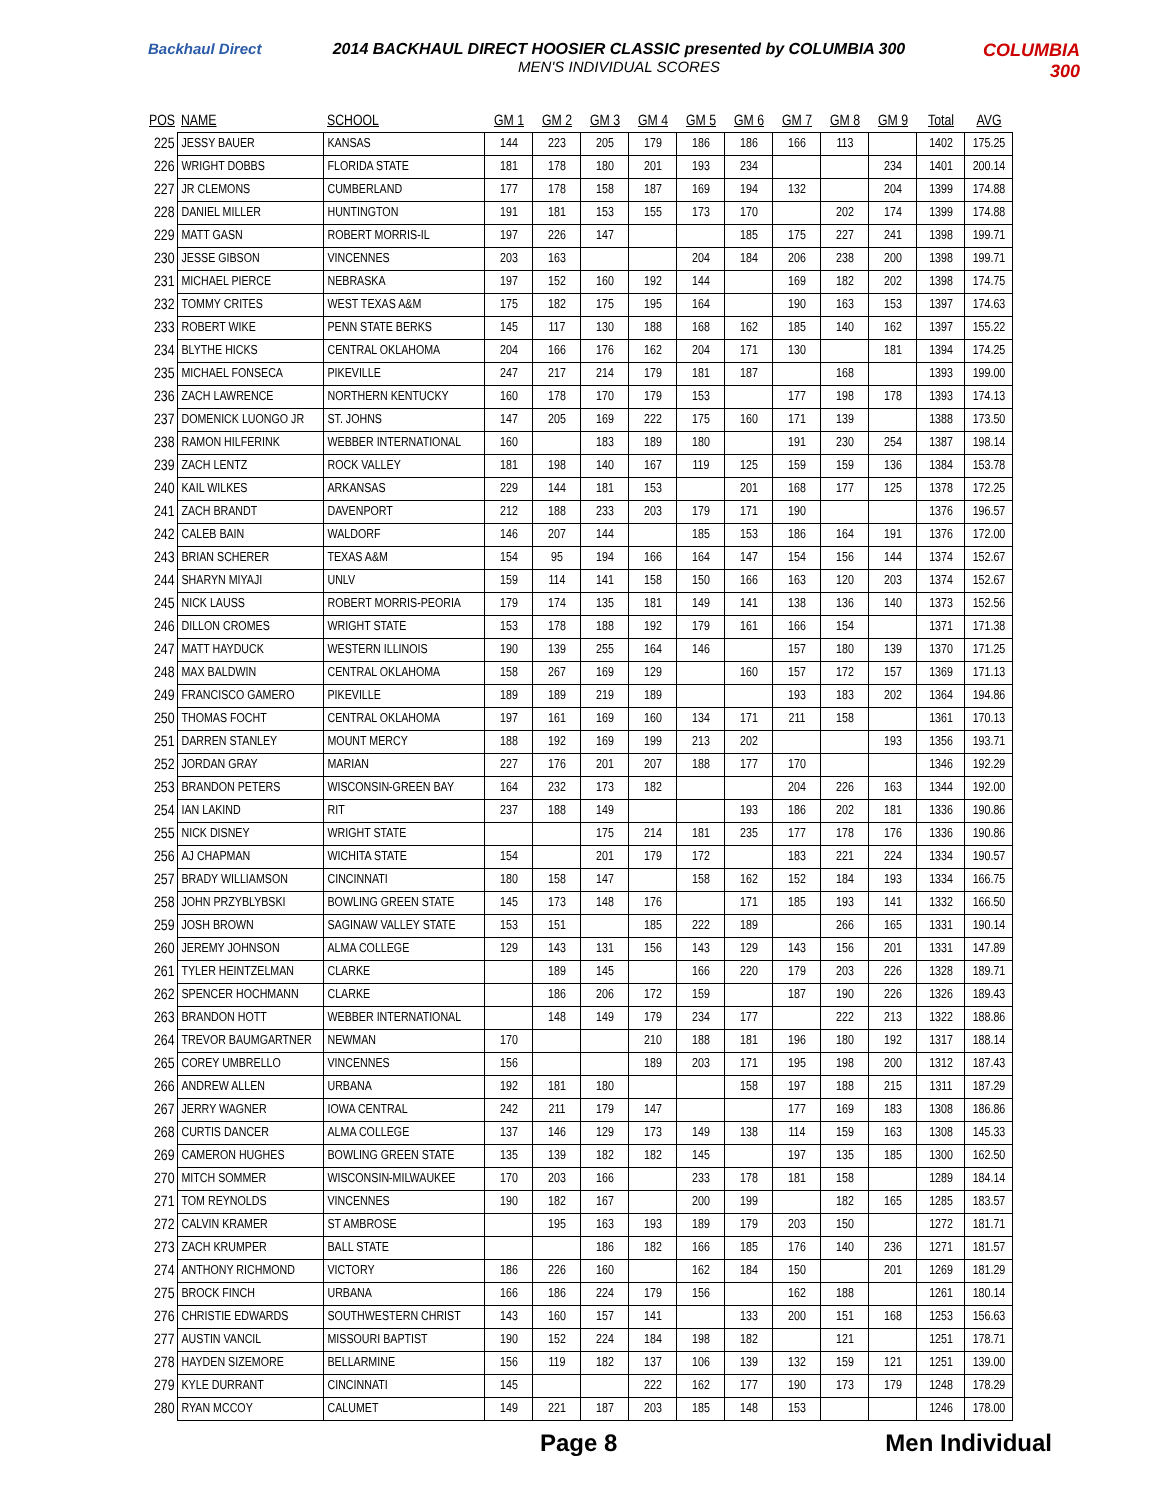Backhaul Direct
2014 BACKHAUL DIRECT HOOSIER CLASSIC presented by COLUMBIA 300
MEN'S INDIVIDUAL SCORES
COLUMBIA 300
| POS | NAME | SCHOOL | GM 1 | GM 2 | GM 3 | GM 4 | GM 5 | GM 6 | GM 7 | GM 8 | GM 9 | Total | AVG |
| --- | --- | --- | --- | --- | --- | --- | --- | --- | --- | --- | --- | --- | --- |
| 225 | JESSY BAUER | KANSAS | 144 | 223 | 205 | 179 | 186 | 186 | 166 | 113 | | 1402 | 175.25 |
| 226 | WRIGHT DOBBS | FLORIDA STATE | 181 | 178 | 180 | 201 | 193 | 234 | | | 234 | 1401 | 200.14 |
| 227 | JR CLEMONS | CUMBERLAND | 177 | 178 | 158 | 187 | 169 | 194 | 132 | | 204 | 1399 | 174.88 |
| 228 | DANIEL MILLER | HUNTINGTON | 191 | 181 | 153 | 155 | 173 | 170 | | 202 | 174 | 1399 | 174.88 |
| 229 | MATT GASN | ROBERT MORRIS-IL | 197 | 226 | 147 | | | 185 | 175 | 227 | 241 | 1398 | 199.71 |
| 230 | JESSE GIBSON | VINCENNES | 203 | 163 | | | 204 | 184 | 206 | 238 | 200 | 1398 | 199.71 |
| 231 | MICHAEL PIERCE | NEBRASKA | 197 | 152 | 160 | 192 | 144 | | 169 | 182 | 202 | 1398 | 174.75 |
| 232 | TOMMY CRITES | WEST TEXAS A&M | 175 | 182 | 175 | 195 | 164 | | 190 | 163 | 153 | 1397 | 174.63 |
| 233 | ROBERT WIKE | PENN STATE BERKS | 145 | 117 | 130 | 188 | 168 | 162 | 185 | 140 | 162 | 1397 | 155.22 |
| 234 | BLYTHE HICKS | CENTRAL OKLAHOMA | 204 | 166 | 176 | 162 | 204 | 171 | 130 | | 181 | 1394 | 174.25 |
| 235 | MICHAEL FONSECA | PIKEVILLE | 247 | 217 | 214 | 179 | 181 | 187 | | 168 | | 1393 | 199.00 |
| 236 | ZACH LAWRENCE | NORTHERN KENTUCKY | 160 | 178 | 170 | 179 | 153 | | 177 | 198 | 178 | 1393 | 174.13 |
| 237 | DOMENICK LUONGO JR | ST. JOHNS | 147 | 205 | 169 | 222 | 175 | 160 | 171 | 139 | | 1388 | 173.50 |
| 238 | RAMON HILFERINK | WEBBER INTERNATIONAL | 160 | | 183 | 189 | 180 | | 191 | 230 | 254 | 1387 | 198.14 |
| 239 | ZACH LENTZ | ROCK VALLEY | 181 | 198 | 140 | 167 | 119 | 125 | 159 | 159 | 136 | 1384 | 153.78 |
| 240 | KAIL WILKES | ARKANSAS | 229 | 144 | 181 | 153 | | 201 | 168 | 177 | 125 | 1378 | 172.25 |
| 241 | ZACH BRANDT | DAVENPORT | 212 | 188 | 233 | 203 | 179 | 171 | 190 | | | 1376 | 196.57 |
| 242 | CALEB BAIN | WALDORF | 146 | 207 | 144 | | 185 | 153 | 186 | 164 | 191 | 1376 | 172.00 |
| 243 | BRIAN SCHERER | TEXAS A&M | 154 | 95 | 194 | 166 | 164 | 147 | 154 | 156 | 144 | 1374 | 152.67 |
| 244 | SHARYN MIYAJI | UNLV | 159 | 114 | 141 | 158 | 150 | 166 | 163 | 120 | 203 | 1374 | 152.67 |
| 245 | NICK LAUSS | ROBERT MORRIS-PEORIA | 179 | 174 | 135 | 181 | 149 | 141 | 138 | 136 | 140 | 1373 | 152.56 |
| 246 | DILLON CROMES | WRIGHT STATE | 153 | 178 | 188 | 192 | 179 | 161 | 166 | 154 | | 1371 | 171.38 |
| 247 | MATT HAYDUCK | WESTERN ILLINOIS | 190 | 139 | 255 | 164 | 146 | | 157 | 180 | 139 | 1370 | 171.25 |
| 248 | MAX BALDWIN | CENTRAL OKLAHOMA | 158 | 267 | 169 | 129 | | 160 | 157 | 172 | 157 | 1369 | 171.13 |
| 249 | FRANCISCO GAMERO | PIKEVILLE | 189 | 189 | 219 | 189 | | | 193 | 183 | 202 | 1364 | 194.86 |
| 250 | THOMAS FOCHT | CENTRAL OKLAHOMA | 197 | 161 | 169 | 160 | 134 | 171 | 211 | 158 | | 1361 | 170.13 |
| 251 | DARREN STANLEY | MOUNT MERCY | 188 | 192 | 169 | 199 | 213 | 202 | | | 193 | 1356 | 193.71 |
| 252 | JORDAN GRAY | MARIAN | 227 | 176 | 201 | 207 | 188 | 177 | 170 | | | 1346 | 192.29 |
| 253 | BRANDON PETERS | WISCONSIN-GREEN BAY | 164 | 232 | 173 | 182 | | | 204 | 226 | 163 | 1344 | 192.00 |
| 254 | IAN LAKIND | RIT | 237 | 188 | 149 | | | 193 | 186 | 202 | 181 | 1336 | 190.86 |
| 255 | NICK DISNEY | WRIGHT STATE | | | 175 | 214 | 181 | 235 | 177 | 178 | 176 | 1336 | 190.86 |
| 256 | AJ CHAPMAN | WICHITA STATE | 154 | | 201 | 179 | 172 | | 183 | 221 | 224 | 1334 | 190.57 |
| 257 | BRADY WILLIAMSON | CINCINNATI | 180 | 158 | 147 | | 158 | 162 | 152 | 184 | 193 | 1334 | 166.75 |
| 258 | JOHN PRZYBLYBSKI | BOWLING GREEN STATE | 145 | 173 | 148 | 176 | | 171 | 185 | 193 | 141 | 1332 | 166.50 |
| 259 | JOSH BROWN | SAGINAW VALLEY STATE | 153 | 151 | | 185 | 222 | 189 | | 266 | 165 | 1331 | 190.14 |
| 260 | JEREMY JOHNSON | ALMA COLLEGE | 129 | 143 | 131 | 156 | 143 | 129 | 143 | 156 | 201 | 1331 | 147.89 |
| 261 | TYLER HEINTZELMAN | CLARKE | | 189 | 145 | | 166 | 220 | 179 | 203 | 226 | 1328 | 189.71 |
| 262 | SPENCER HOCHMANN | CLARKE | | 186 | 206 | 172 | 159 | | 187 | 190 | 226 | 1326 | 189.43 |
| 263 | BRANDON HOTT | WEBBER INTERNATIONAL | | 148 | 149 | 179 | 234 | 177 | | 222 | 213 | 1322 | 188.86 |
| 264 | TREVOR BAUMGARTNER | NEWMAN | 170 | | | 210 | 188 | 181 | 196 | 180 | 192 | 1317 | 188.14 |
| 265 | COREY UMBRELLO | VINCENNES | 156 | | | 189 | 203 | 171 | 195 | 198 | 200 | 1312 | 187.43 |
| 266 | ANDREW ALLEN | URBANA | 192 | 181 | 180 | | | 158 | 197 | 188 | 215 | 1311 | 187.29 |
| 267 | JERRY WAGNER | IOWA CENTRAL | 242 | 211 | 179 | 147 | | | 177 | 169 | 183 | 1308 | 186.86 |
| 268 | CURTIS DANCER | ALMA COLLEGE | 137 | 146 | 129 | 173 | 149 | 138 | 114 | 159 | 163 | 1308 | 145.33 |
| 269 | CAMERON HUGHES | BOWLING GREEN STATE | 135 | 139 | 182 | 182 | 145 | | 197 | 135 | 185 | 1300 | 162.50 |
| 270 | MITCH SOMMER | WISCONSIN-MILWAUKEE | 170 | 203 | 166 | | 233 | 178 | 181 | 158 | | 1289 | 184.14 |
| 271 | TOM REYNOLDS | VINCENNES | 190 | 182 | 167 | | 200 | 199 | | 182 | 165 | 1285 | 183.57 |
| 272 | CALVIN KRAMER | ST AMBROSE | | 195 | 163 | 193 | 189 | 179 | 203 | 150 | | 1272 | 181.71 |
| 273 | ZACH KRUMPER | BALL STATE | | | 186 | 182 | 166 | 185 | 176 | 140 | 236 | 1271 | 181.57 |
| 274 | ANTHONY RICHMOND | VICTORY | 186 | 226 | 160 | | 162 | 184 | 150 | | 201 | 1269 | 181.29 |
| 275 | BROCK FINCH | URBANA | 166 | 186 | 224 | 179 | 156 | | 162 | 188 | | 1261 | 180.14 |
| 276 | CHRISTIE EDWARDS | SOUTHWESTERN CHRIST | 143 | 160 | 157 | 141 | | 133 | 200 | 151 | 168 | 1253 | 156.63 |
| 277 | AUSTIN VANCIL | MISSOURI BAPTIST | 190 | 152 | 224 | 184 | 198 | 182 | | 121 | | 1251 | 178.71 |
| 278 | HAYDEN SIZEMORE | BELLARMINE | 156 | 119 | 182 | 137 | 106 | 139 | 132 | 159 | 121 | 1251 | 139.00 |
| 279 | KYLE DURRANT | CINCINNATI | 145 | | | 222 | 162 | 177 | 190 | 173 | 179 | 1248 | 178.29 |
| 280 | RYAN MCCOY | CALUMET | 149 | 221 | 187 | 203 | 185 | 148 | 153 | | | 1246 | 178.00 |
Page 8 Men Individual